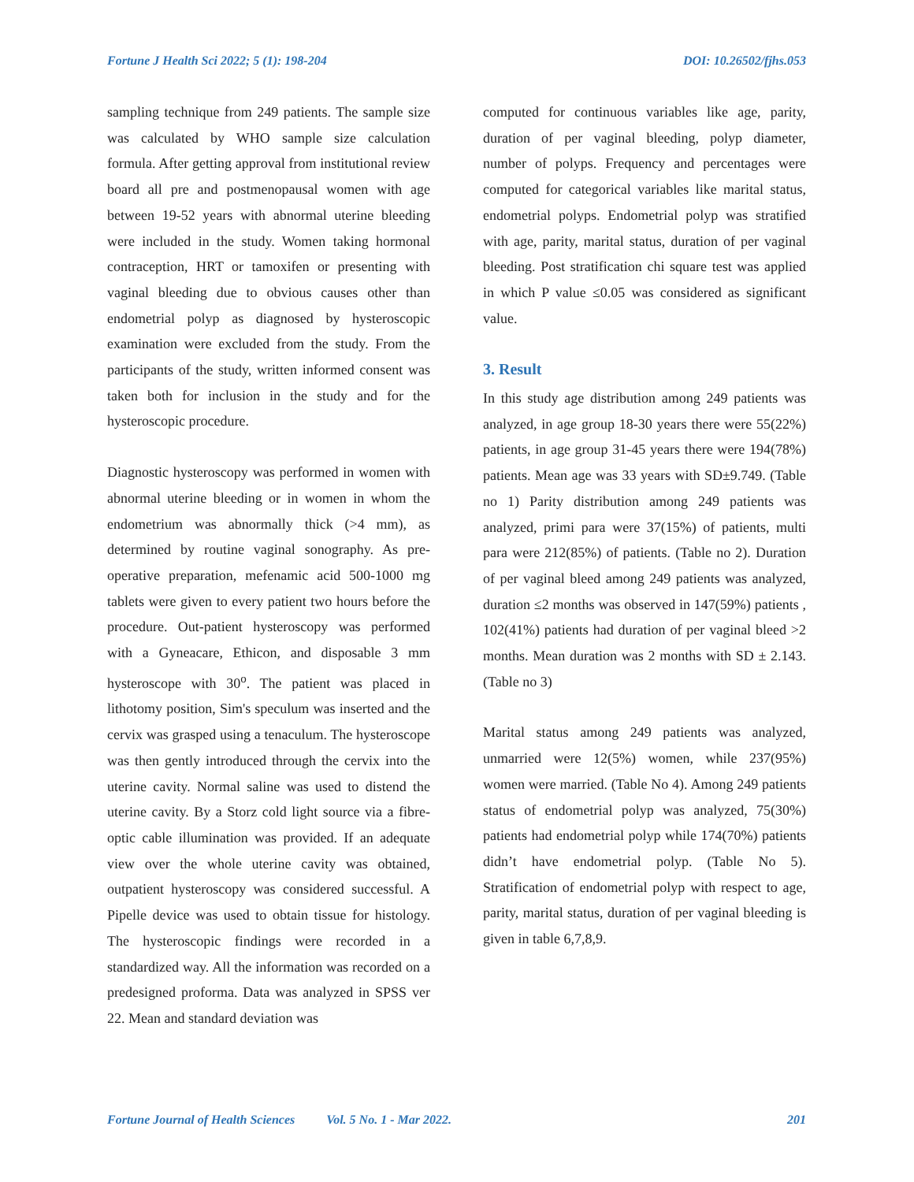Fortune J Health Sci 2022; 5 (1): 198-204 DOI: 10.26502/fjhs.053
sampling technique from 249 patients. The sample size was calculated by WHO sample size calculation formula. After getting approval from institutional review board all pre and postmenopausal women with age between 19-52 years with abnormal uterine bleeding were included in the study. Women taking hormonal contraception, HRT or tamoxifen or presenting with vaginal bleeding due to obvious causes other than endometrial polyp as diagnosed by hysteroscopic examination were excluded from the study. From the participants of the study, written informed consent was taken both for inclusion in the study and for the hysteroscopic procedure.
Diagnostic hysteroscopy was performed in women with abnormal uterine bleeding or in women in whom the endometrium was abnormally thick (>4 mm), as determined by routine vaginal sonography. As pre-operative preparation, mefenamic acid 500-1000 mg tablets were given to every patient two hours before the procedure. Out-patient hysteroscopy was performed with a Gyneacare, Ethicon, and disposable 3 mm hysteroscope with 30<sup>o</sup>. The patient was placed in lithotomy position, Sim's speculum was inserted and the cervix was grasped using a tenaculum. The hysteroscope was then gently introduced through the cervix into the uterine cavity. Normal saline was used to distend the uterine cavity. By a Storz cold light source via a fibre-optic cable illumination was provided. If an adequate view over the whole uterine cavity was obtained, outpatient hysteroscopy was considered successful. A Pipelle device was used to obtain tissue for histology. The hysteroscopic findings were recorded in a standardized way. All the information was recorded on a predesigned proforma. Data was analyzed in SPSS ver 22. Mean and standard deviation was
computed for continuous variables like age, parity, duration of per vaginal bleeding, polyp diameter, number of polyps. Frequency and percentages were computed for categorical variables like marital status, endometrial polyps. Endometrial polyp was stratified with age, parity, marital status, duration of per vaginal bleeding. Post stratification chi square test was applied in which P value ≤0.05 was considered as significant value.
3. Result
In this study age distribution among 249 patients was analyzed, in age group 18-30 years there were 55(22%) patients, in age group 31-45 years there were 194(78%) patients. Mean age was 33 years with SD±9.749. (Table no 1) Parity distribution among 249 patients was analyzed, primi para were 37(15%) of patients, multi para were 212(85%) of patients. (Table no 2). Duration of per vaginal bleed among 249 patients was analyzed, duration ≤2 months was observed in 147(59%) patients , 102(41%) patients had duration of per vaginal bleed >2 months. Mean duration was 2 months with SD ± 2.143. (Table no 3)
Marital status among 249 patients was analyzed, unmarried were 12(5%) women, while 237(95%) women were married. (Table No 4). Among 249 patients status of endometrial polyp was analyzed, 75(30%) patients had endometrial polyp while 174(70%) patients didn’t have endometrial polyp. (Table No 5). Stratification of endometrial polyp with respect to age, parity, marital status, duration of per vaginal bleeding is given in table 6,7,8,9.
Fortune Journal of Health Sciences Vol. 5 No. 1 - Mar 2022. 201